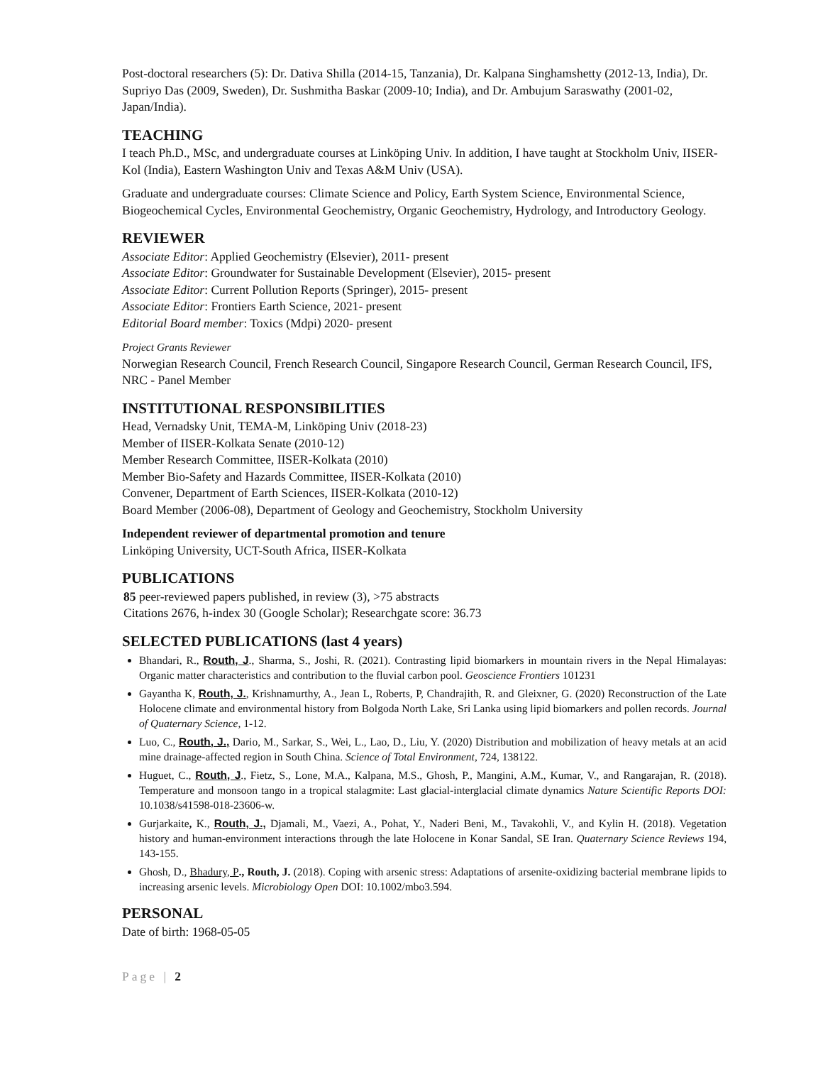Post-doctoral researchers (5): Dr. Dativa Shilla (2014-15, Tanzania), Dr. Kalpana Singhamshetty (2012-13, India), Dr. Supriyo Das (2009, Sweden), Dr. Sushmitha Baskar (2009-10; India), and Dr. Ambujum Saraswathy (2001-02, Japan/India).
TEACHING
I teach Ph.D., MSc, and undergraduate courses at Linköping Univ. In addition, I have taught at Stockholm Univ, IISER-Kol (India), Eastern Washington Univ and Texas A&M Univ (USA).
Graduate and undergraduate courses: Climate Science and Policy, Earth System Science, Environmental Science, Biogeochemical Cycles, Environmental Geochemistry, Organic Geochemistry, Hydrology, and Introductory Geology.
REVIEWER
Associate Editor: Applied Geochemistry (Elsevier), 2011- present
Associate Editor: Groundwater for Sustainable Development (Elsevier), 2015- present
Associate Editor: Current Pollution Reports (Springer), 2015- present
Associate Editor: Frontiers Earth Science, 2021- present
Editorial Board member: Toxics (Mdpi) 2020- present
Project Grants Reviewer
Norwegian Research Council, French Research Council, Singapore Research Council, German Research Council, IFS, NRC - Panel Member
INSTITUTIONAL RESPONSIBILITIES
Head, Vernadsky Unit, TEMA-M, Linköping Univ (2018-23)
Member of IISER-Kolkata Senate (2010-12)
Member Research Committee, IISER-Kolkata (2010)
Member Bio-Safety and Hazards Committee, IISER-Kolkata (2010)
Convener, Department of Earth Sciences, IISER-Kolkata (2010-12)
Board Member (2006-08), Department of Geology and Geochemistry, Stockholm University
Independent reviewer of departmental promotion and tenure
Linköping University, UCT-South Africa, IISER-Kolkata
PUBLICATIONS
85 peer-reviewed papers published, in review (3), >75 abstracts
Citations 2676, h-index 30 (Google Scholar); Researchgate score: 36.73
SELECTED PUBLICATIONS (last 4 years)
Bhandari, R., Routh, J., Sharma, S., Joshi, R. (2021). Contrasting lipid biomarkers in mountain rivers in the Nepal Himalayas: Organic matter characteristics and contribution to the fluvial carbon pool. Geoscience Frontiers 101231
Gayantha K, Routh, J., Krishnamurthy, A., Jean L, Roberts, P, Chandrajith, R. and Gleixner, G. (2020) Reconstruction of the Late Holocene climate and environmental history from Bolgoda North Lake, Sri Lanka using lipid biomarkers and pollen records. Journal of Quaternary Science, 1-12.
Luo, C., Routh, J., Dario, M., Sarkar, S., Wei, L., Lao, D., Liu, Y. (2020) Distribution and mobilization of heavy metals at an acid mine drainage-affected region in South China. Science of Total Environment, 724, 138122.
Huguet, C., Routh, J., Fietz, S., Lone, M.A., Kalpana, M.S., Ghosh, P., Mangini, A.M., Kumar, V., and Rangarajan, R. (2018). Temperature and monsoon tango in a tropical stalagmite: Last glacial-interglacial climate dynamics Nature Scientific Reports DOI: 10.1038/s41598-018-23606-w.
Gurjarkaite, K., Routh, J., Djamali, M., Vaezi, A., Pohat, Y., Naderi Beni, M., Tavakohli, V., and Kylin H. (2018). Vegetation history and human-environment interactions through the late Holocene in Konar Sandal, SE Iran. Quaternary Science Reviews 194, 143-155.
Ghosh, D., Bhadury, P., Routh, J. (2018). Coping with arsenic stress: Adaptations of arsenite-oxidizing bacterial membrane lipids to increasing arsenic levels. Microbiology Open DOI: 10.1002/mbo3.594.
PERSONAL
Date of birth: 1968-05-05
Page | 2